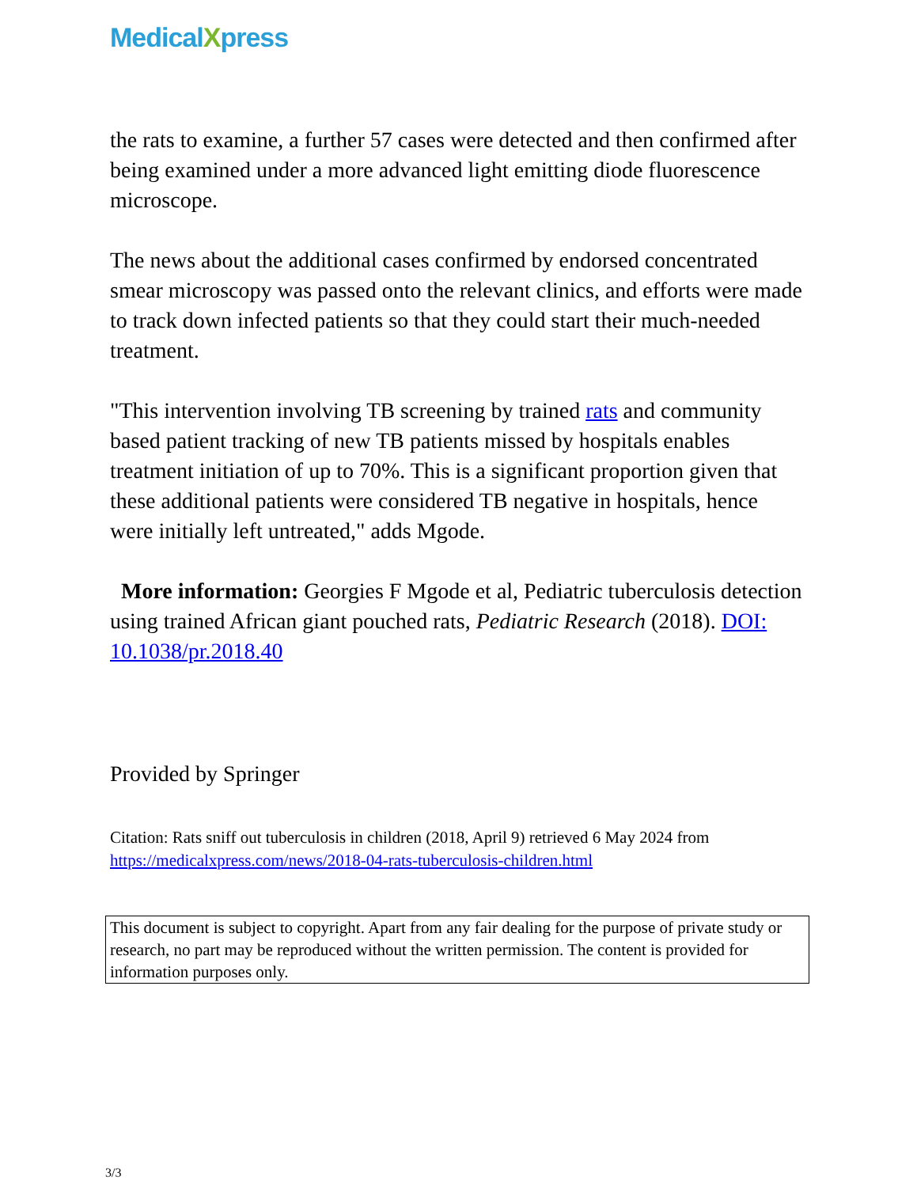MedicalXpress
the rats to examine, a further 57 cases were detected and then confirmed after being examined under a more advanced light emitting diode fluorescence microscope.
The news about the additional cases confirmed by endorsed concentrated smear microscopy was passed onto the relevant clinics, and efforts were made to track down infected patients so that they could start their much-needed treatment.
"This intervention involving TB screening by trained rats and community based patient tracking of new TB patients missed by hospitals enables treatment initiation of up to 70%. This is a significant proportion given that these additional patients were considered TB negative in hospitals, hence were initially left untreated," adds Mgode.
More information: Georgies F Mgode et al, Pediatric tuberculosis detection using trained African giant pouched rats, Pediatric Research (2018). DOI: 10.1038/pr.2018.40
Provided by Springer
Citation: Rats sniff out tuberculosis in children (2018, April 9) retrieved 6 May 2024 from
https://medicalxpress.com/news/2018-04-rats-tuberculosis-children.html
This document is subject to copyright. Apart from any fair dealing for the purpose of private study or research, no part may be reproduced without the written permission. The content is provided for information purposes only.
3/3